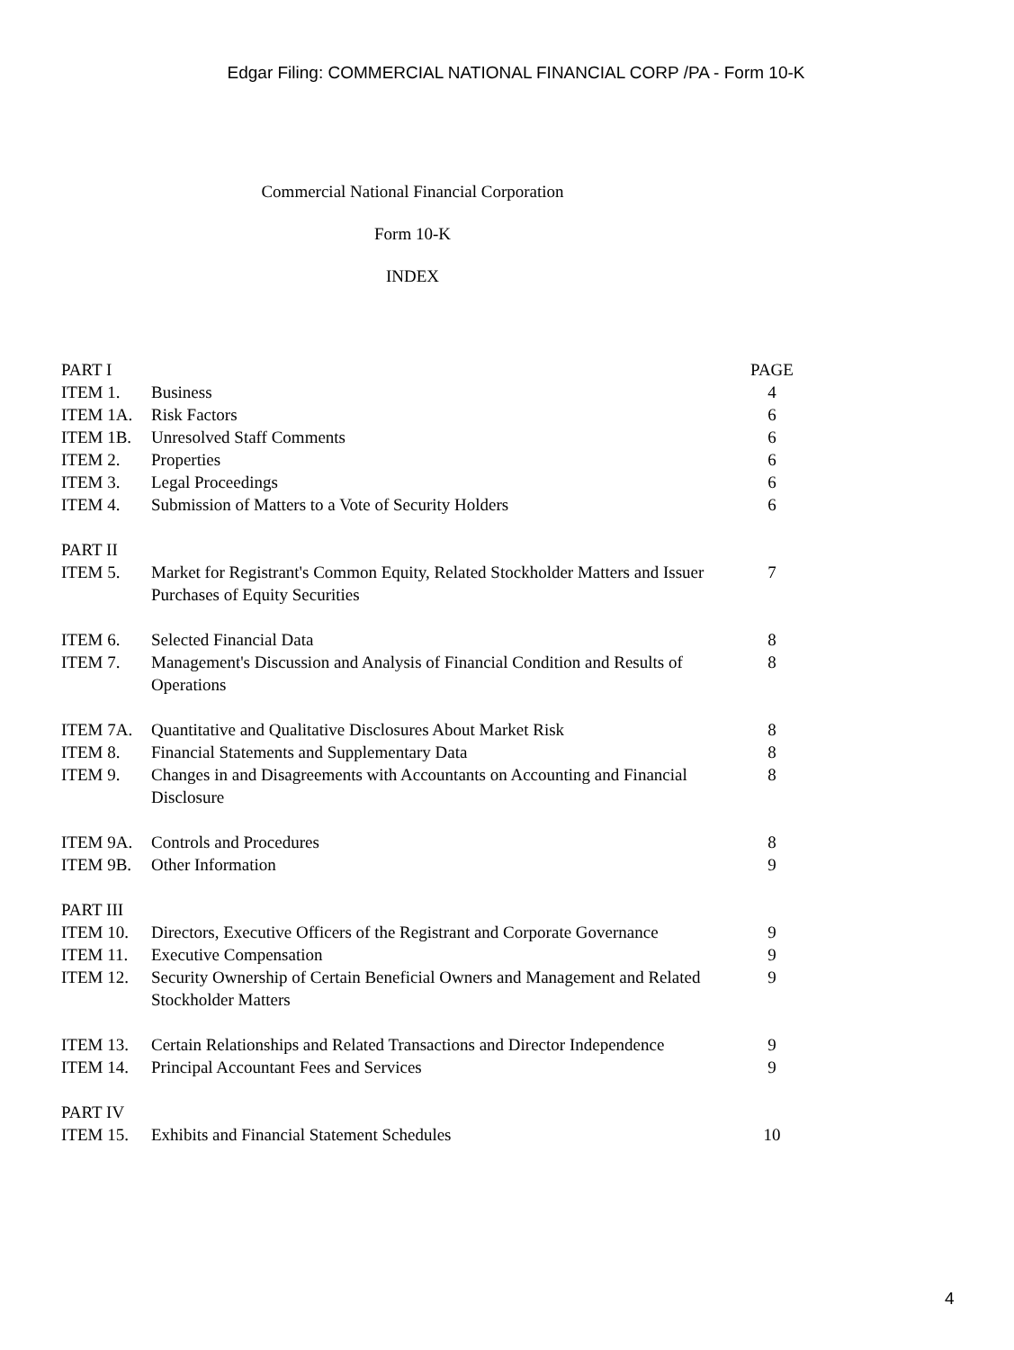Edgar Filing: COMMERCIAL NATIONAL FINANCIAL CORP /PA - Form 10-K
Commercial National Financial Corporation
Form 10-K
INDEX
| PART I | | PAGE |
| ITEM 1. | Business | 4 |
| ITEM 1A. | Risk Factors | 6 |
| ITEM 1B. | Unresolved Staff Comments | 6 |
| ITEM 2. | Properties | 6 |
| ITEM 3. | Legal Proceedings | 6 |
| ITEM 4. | Submission of Matters to a Vote of Security Holders | 6 |
| PART II | | |
| ITEM 5. | Market for Registrant's Common Equity, Related Stockholder Matters and Issuer Purchases of Equity Securities | 7 |
| ITEM 6. | Selected Financial Data | 8 |
| ITEM 7. | Management's Discussion and Analysis of Financial Condition and Results of Operations | 8 |
| ITEM 7A. | Quantitative and Qualitative Disclosures About Market Risk | 8 |
| ITEM 8. | Financial Statements and Supplementary Data | 8 |
| ITEM 9. | Changes in and Disagreements with Accountants on Accounting and Financial Disclosure | 8 |
| ITEM 9A. | Controls and Procedures | 8 |
| ITEM 9B. | Other Information | 9 |
| PART III | | |
| ITEM 10. | Directors, Executive Officers of the Registrant and Corporate Governance | 9 |
| ITEM 11. | Executive Compensation | 9 |
| ITEM 12. | Security Ownership of Certain Beneficial Owners and Management and Related Stockholder Matters | 9 |
| ITEM 13. | Certain Relationships and Related Transactions and Director Independence | 9 |
| ITEM 14. | Principal Accountant Fees and Services | 9 |
| PART IV | | |
| ITEM 15. | Exhibits and Financial Statement Schedules | 10 |
4